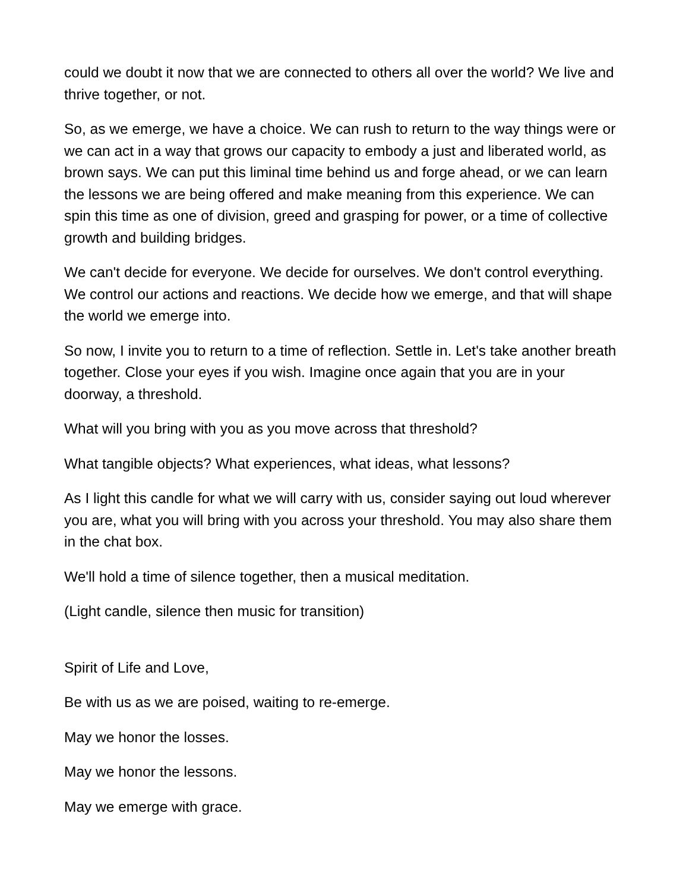could we doubt it now that we are connected to others all over the world? We live and thrive together, or not.
So, as we emerge, we have a choice. We can rush to return to the way things were or we can act in a way that grows our capacity to embody a just and liberated world, as brown says. We can put this liminal time behind us and forge ahead, or we can learn the lessons we are being offered and make meaning from this experience. We can spin this time as one of division, greed and grasping for power, or a time of collective growth and building bridges.
We can't decide for everyone. We decide for ourselves. We don't control everything. We control our actions and reactions. We decide how we emerge, and that will shape the world we emerge into.
So now, I invite you to return to a time of reflection. Settle in. Let's take another breath together. Close your eyes if you wish. Imagine once again that you are in your doorway, a threshold.
What will you bring with you as you move across that threshold?
What tangible objects? What experiences, what ideas, what lessons?
As I light this candle for what we will carry with us, consider saying out loud wherever you are, what you will bring with you across your threshold. You may also share them in the chat box.
We'll hold a time of silence together, then a musical meditation.
(Light candle, silence then music for transition)
Spirit of Life and Love,
Be with us as we are poised, waiting to re-emerge.
May we honor the losses.
May we honor the lessons.
May we emerge with grace.